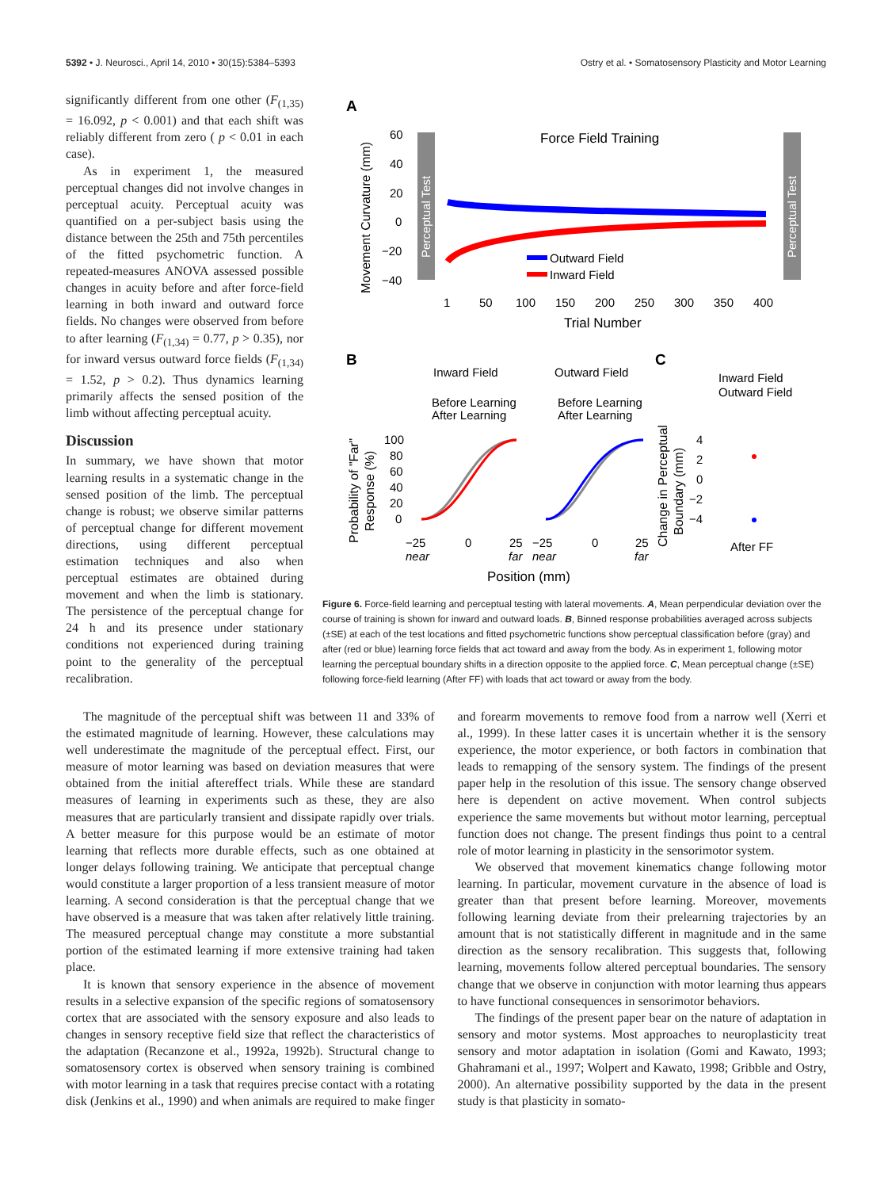5392 • J. Neurosci., April 14, 2010 • 30(15):5384–5393 Ostry et al. • Somatosensory Plasticity and Motor Learning
significantly different from one other (F<sub>(1,35)</sub> = 16.092, p < 0.001) and that each shift was reliably different from zero ( p < 0.01 in each case).
As in experiment 1, the measured perceptual changes did not involve changes in perceptual acuity. Perceptual acuity was quantified on a per-subject basis using the distance between the 25th and 75th percentiles of the fitted psychometric function. A repeated-measures ANOVA assessed possible changes in acuity before and after force-field learning in both inward and outward force fields. No changes were observed from before to after learning (F<sub>(1,34)</sub> = 0.77, p > 0.35), nor for inward versus outward force fields (F<sub>(1,34)</sub> = 1.52, p > 0.2). Thus dynamics learning primarily affects the sensed position of the limb without affecting perceptual acuity.
Discussion
In summary, we have shown that motor learning results in a systematic change in the sensed position of the limb. The perceptual change is robust; we observe similar patterns of perceptual change for different movement directions, using different perceptual estimation techniques and also when perceptual estimates are obtained during movement and when the limb is stationary. The persistence of the perceptual change for 24 h and its presence under stationary conditions not experienced during training point to the generality of the perceptual recalibration.
A
Movement Curvature (mm)
60
40
20
0
−20
−40
Perceptual Test
Perceptual Test
Force Field Training
Outward Field
Inward Field
1
50
100
150
200
250
300
350
400
Trial Number
B
Inward Field
Outward Field
Before Learning
After Learning
Before Learning
After Learning
C
Inward Field
Outward Field
Probability of "Far"
Response (%)
100
80
60
40
20
0
−25
0
25
−25
0
25
near
far
near
far
Position (mm)
Change in Perceptual
Boundary (mm)
4
2
0
−2
−4
After FF
Figure 6. Force-field learning and perceptual testing with lateral movements. A, Mean perpendicular deviation over the course of training is shown for inward and outward loads. B, Binned response probabilities averaged across subjects (±SE) at each of the test locations and fitted psychometric functions show perceptual classification before (gray) and after (red or blue) learning force fields that act toward and away from the body. As in experiment 1, following motor learning the perceptual boundary shifts in a direction opposite to the applied force. C, Mean perceptual change (±SE) following force-field learning (After FF) with loads that act toward or away from the body.
The magnitude of the perceptual shift was between 11 and 33% of the estimated magnitude of learning. However, these calculations may well underestimate the magnitude of the perceptual effect. First, our measure of motor learning was based on deviation measures that were obtained from the initial aftereffect trials. While these are standard measures of learning in experiments such as these, they are also measures that are particularly transient and dissipate rapidly over trials. A better measure for this purpose would be an estimate of motor learning that reflects more durable effects, such as one obtained at longer delays following training. We anticipate that perceptual change would constitute a larger proportion of a less transient measure of motor learning. A second consideration is that the perceptual change that we have observed is a measure that was taken after relatively little training. The measured perceptual change may constitute a more substantial portion of the estimated learning if more extensive training had taken place.
It is known that sensory experience in the absence of movement results in a selective expansion of the specific regions of somatosensory cortex that are associated with the sensory exposure and also leads to changes in sensory receptive field size that reflect the characteristics of the adaptation (Recanzone et al., 1992a, 1992b). Structural change to somatosensory cortex is observed when sensory training is combined with motor learning in a task that requires precise contact with a rotating disk (Jenkins et al., 1990) and when animals are required to make finger and forearm movements to remove food from a narrow well (Xerri et al., 1999). In these latter cases it is uncertain whether it is the sensory experience, the motor experience, or both factors in combination that leads to remapping of the sensory system. The findings of the present paper help in the resolution of this issue. The sensory change observed here is dependent on active movement. When control subjects experience the same movements but without motor learning, perceptual function does not change. The present findings thus point to a central role of motor learning in plasticity in the sensorimotor system.
We observed that movement kinematics change following motor learning. In particular, movement curvature in the absence of load is greater than that present before learning. Moreover, movements following learning deviate from their prelearning trajectories by an amount that is not statistically different in magnitude and in the same direction as the sensory recalibration. This suggests that, following learning, movements follow altered perceptual boundaries. The sensory change that we observe in conjunction with motor learning thus appears to have functional consequences in sensorimotor behaviors.
The findings of the present paper bear on the nature of adaptation in sensory and motor systems. Most approaches to neuroplasticity treat sensory and motor adaptation in isolation (Gomi and Kawato, 1993; Ghahramani et al., 1997; Wolpert and Kawato, 1998; Gribble and Ostry, 2000). An alternative possibility supported by the data in the present study is that plasticity in somato-